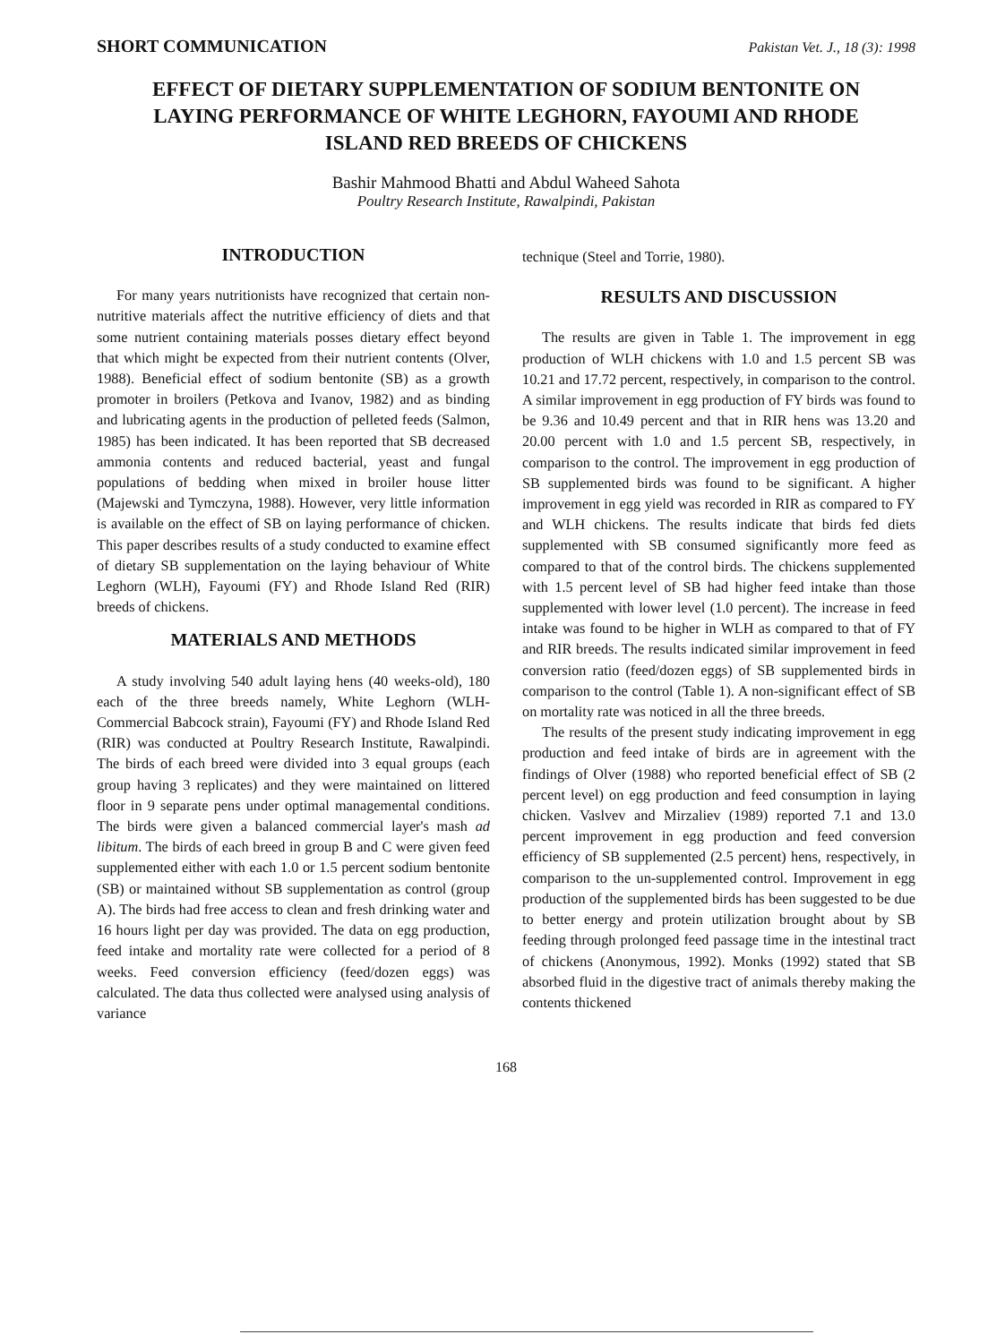SHORT COMMUNICATION Pakistan Vet. J., 18 (3): 1998
EFFECT OF DIETARY SUPPLEMENTATION OF SODIUM BENTONITE ON LAYING PERFORMANCE OF WHITE LEGHORN, FAYOUMI AND RHODE ISLAND RED BREEDS OF CHICKENS
Bashir Mahmood Bhatti and Abdul Waheed Sahota
Poultry Research Institute, Rawalpindi, Pakistan
INTRODUCTION
For many years nutritionists have recognized that certain non-nutritive materials affect the nutritive efficiency of diets and that some nutrient containing materials posses dietary effect beyond that which might be expected from their nutrient contents (Olver, 1988). Beneficial effect of sodium bentonite (SB) as a growth promoter in broilers (Petkova and Ivanov, 1982) and as binding and lubricating agents in the production of pelleted feeds (Salmon, 1985) has been indicated. It has been reported that SB decreased ammonia contents and reduced bacterial, yeast and fungal populations of bedding when mixed in broiler house litter (Majewski and Tymczyna, 1988). However, very little information is available on the effect of SB on laying performance of chicken. This paper describes results of a study conducted to examine effect of dietary SB supplementation on the laying behaviour of White Leghorn (WLH), Fayoumi (FY) and Rhode Island Red (RIR) breeds of chickens.
MATERIALS AND METHODS
A study involving 540 adult laying hens (40 weeks-old), 180 each of the three breeds namely, White Leghorn (WLH-Commercial Babcock strain), Fayoumi (FY) and Rhode Island Red (RIR) was conducted at Poultry Research Institute, Rawalpindi. The birds of each breed were divided into 3 equal groups (each group having 3 replicates) and they were maintained on littered floor in 9 separate pens under optimal managemental conditions. The birds were given a balanced commercial layer's mash ad libitum. The birds of each breed in group B and C were given feed supplemented either with each 1.0 or 1.5 percent sodium bentonite (SB) or maintained without SB supplementation as control (group A). The birds had free access to clean and fresh drinking water and 16 hours light per day was provided. The data on egg production, feed intake and mortality rate were collected for a period of 8 weeks. Feed conversion efficiency (feed/dozen eggs) was calculated. The data thus collected were analysed using analysis of variance
technique (Steel and Torrie, 1980).
RESULTS AND DISCUSSION
The results are given in Table 1. The improvement in egg production of WLH chickens with 1.0 and 1.5 percent SB was 10.21 and 17.72 percent, respectively, in comparison to the control. A similar improvement in egg production of FY birds was found to be 9.36 and 10.49 percent and that in RIR hens was 13.20 and 20.00 percent with 1.0 and 1.5 percent SB, respectively, in comparison to the control. The improvement in egg production of SB supplemented birds was found to be significant. A higher improvement in egg yield was recorded in RIR as compared to FY and WLH chickens. The results indicate that birds fed diets supplemented with SB consumed significantly more feed as compared to that of the control birds. The chickens supplemented with 1.5 percent level of SB had higher feed intake than those supplemented with lower level (1.0 percent). The increase in feed intake was found to be higher in WLH as compared to that of FY and RIR breeds. The results indicated similar improvement in feed conversion ratio (feed/dozen eggs) of SB supplemented birds in comparison to the control (Table 1). A non-significant effect of SB on mortality rate was noticed in all the three breeds.
The results of the present study indicating improvement in egg production and feed intake of birds are in agreement with the findings of Olver (1988) who reported beneficial effect of SB (2 percent level) on egg production and feed consumption in laying chicken. Vaslvev and Mirzaliev (1989) reported 7.1 and 13.0 percent improvement in egg production and feed conversion efficiency of SB supplemented (2.5 percent) hens, respectively, in comparison to the un-supplemented control. Improvement in egg production of the supplemented birds has been suggested to be due to better energy and protein utilization brought about by SB feeding through prolonged feed passage time in the intestinal tract of chickens (Anonymous, 1992). Monks (1992) stated that SB absorbed fluid in the digestive tract of animals thereby making the contents thickened
168